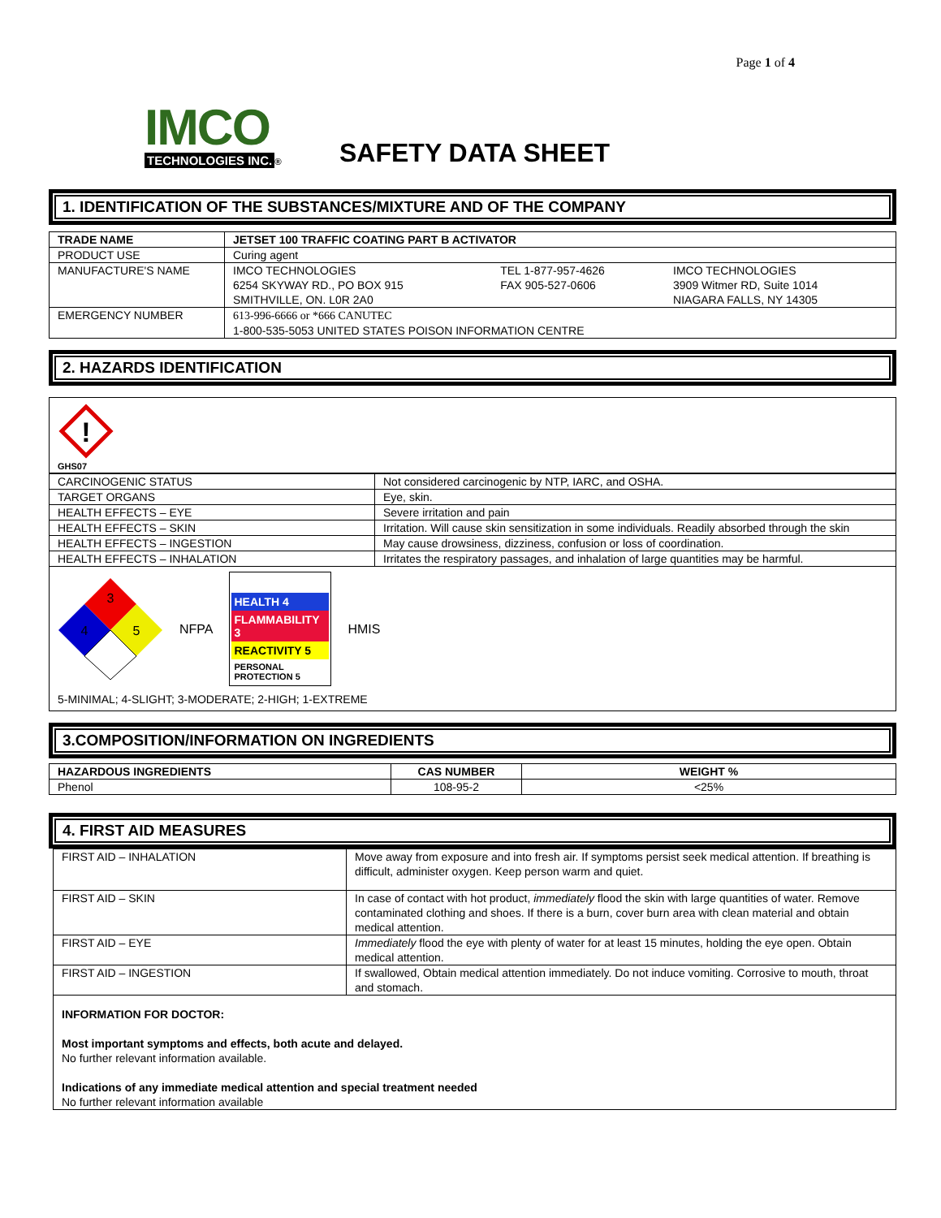Page 1 of 4
IMCO
TECHNOLOGIES INC. ®
SAFETY DATA SHEET
1. IDENTIFICATION OF THE SUBSTANCES/MIXTURE AND OF THE COMPANY
| TRADE NAME | JETSET 100 TRAFFIC COATING PART B ACTIVATOR | | |
| --- | --- | --- | --- |
| PRODUCT USE | Curing agent | | |
| MANUFACTURE'S NAME | IMCO TECHNOLOGIES 6254 SKYWAY RD., PO BOX 915 SMITHVILLE, ON. L0R 2A0 | TEL 1-877-957-4626 FAX 905-527-0606 | IMCO TECHNOLOGIES 3909 Witmer RD, Suite 1014 NIAGARA FALLS, NY 14305 |
| EMERGENCY NUMBER | 613-996-6666 or *666 CANUTEC 1-800-535-5053 UNITED STATES POISON INFORMATION CENTRE | | |
2. HAZARDS IDENTIFICATION
!
GHS07
| CARCINOGENIC STATUS | Not considered carcinogenic by NTP, IARC, and OSHA. |
| TARGET ORGANS | Eye, skin. |
| HEALTH EFFECTS – EYE | Severe irritation and pain |
| HEALTH EFFECTS – SKIN | Irritation. Will cause skin sensitization in some individuals. Readily absorbed through the skin |
| HEALTH EFFECTS – INGESTION | May cause drowsiness, dizziness, confusion or loss of coordination. |
| HEALTH EFFECTS – INHALATION | Irritates the respiratory passages, and inhalation of large quantities may be harmful. |
3
4
5
NFPA
HEALTH 4
FLAMMABILITY 3
REACTIVITY 5
PERSONAL PROTECTION 5
HMIS
5-MINIMAL; 4-SLIGHT; 3-MODERATE; 2-HIGH; 1-EXTREME
3.COMPOSITION/INFORMATION ON INGREDIENTS
| HAZARDOUS INGREDIENTS | CAS NUMBER | WEIGHT % |
| --- | --- | --- |
| Phenol | 108-95-2 | <25% |
4. FIRST AID MEASURES
| FIRST AID – INHALATION | Move away from exposure and into fresh air. If symptoms persist seek medical attention. If breathing is difficult, administer oxygen. Keep person warm and quiet. |
| FIRST AID – SKIN | In case of contact with hot product, immediately flood the skin with large quantities of water. Remove contaminated clothing and shoes. If there is a burn, cover burn area with clean material and obtain medical attention. |
| FIRST AID – EYE | Immediately flood the eye with plenty of water for at least 15 minutes, holding the eye open. Obtain medical attention. |
| FIRST AID – INGESTION | If swallowed, Obtain medical attention immediately. Do not induce vomiting. Corrosive to mouth, throat and stomach. |
| INFORMATION FOR DOCTOR: Most important symptoms and effects, both acute and delayed. No further relevant information available. Indications of any immediate medical attention and special treatment needed No further relevant information available | |